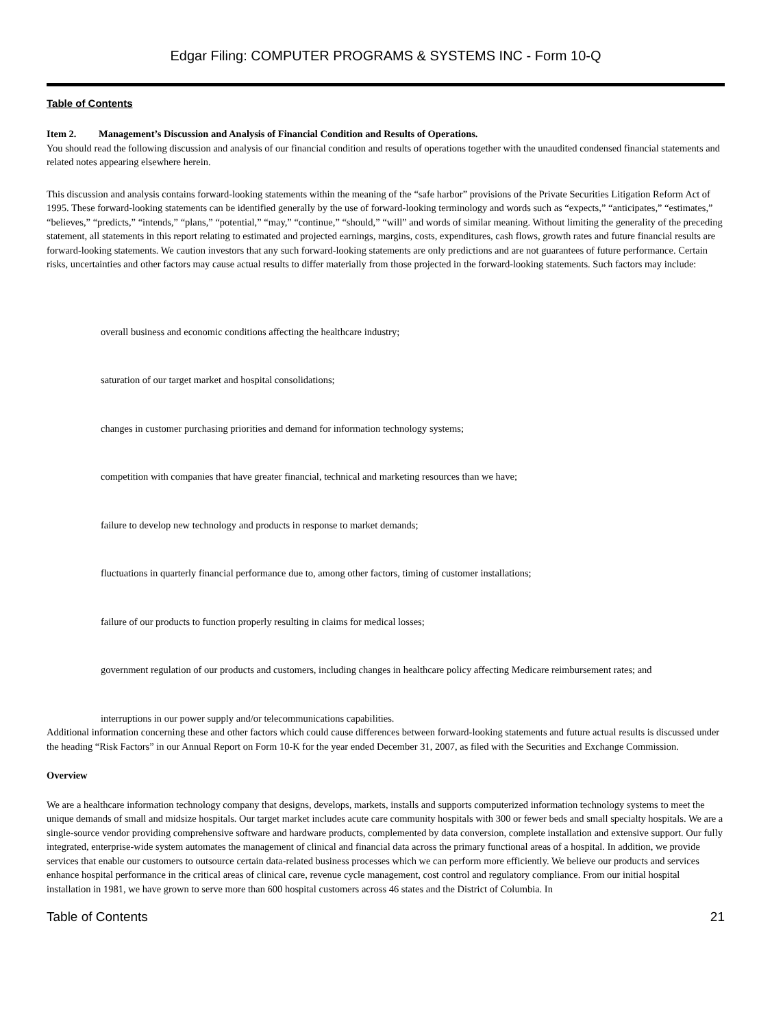Edgar Filing: COMPUTER PROGRAMS & SYSTEMS INC - Form 10-Q
Table of Contents
Item 2. Management’s Discussion and Analysis of Financial Condition and Results of Operations.
You should read the following discussion and analysis of our financial condition and results of operations together with the unaudited condensed financial statements and related notes appearing elsewhere herein.
This discussion and analysis contains forward-looking statements within the meaning of the “safe harbor” provisions of the Private Securities Litigation Reform Act of 1995. These forward-looking statements can be identified generally by the use of forward-looking terminology and words such as “expects,” “anticipates,” “estimates,” “believes,” “predicts,” “intends,” “plans,” “potential,” “may,” “continue,” “should,” “will” and words of similar meaning. Without limiting the generality of the preceding statement, all statements in this report relating to estimated and projected earnings, margins, costs, expenditures, cash flows, growth rates and future financial results are forward-looking statements. We caution investors that any such forward-looking statements are only predictions and are not guarantees of future performance. Certain risks, uncertainties and other factors may cause actual results to differ materially from those projected in the forward-looking statements. Such factors may include:
overall business and economic conditions affecting the healthcare industry;
saturation of our target market and hospital consolidations;
changes in customer purchasing priorities and demand for information technology systems;
competition with companies that have greater financial, technical and marketing resources than we have;
failure to develop new technology and products in response to market demands;
fluctuations in quarterly financial performance due to, among other factors, timing of customer installations;
failure of our products to function properly resulting in claims for medical losses;
government regulation of our products and customers, including changes in healthcare policy affecting Medicare reimbursement rates; and
interruptions in our power supply and/or telecommunications capabilities.
Additional information concerning these and other factors which could cause differences between forward-looking statements and future actual results is discussed under the heading “Risk Factors” in our Annual Report on Form 10-K for the year ended December 31, 2007, as filed with the Securities and Exchange Commission.
Overview
We are a healthcare information technology company that designs, develops, markets, installs and supports computerized information technology systems to meet the unique demands of small and midsize hospitals. Our target market includes acute care community hospitals with 300 or fewer beds and small specialty hospitals. We are a single-source vendor providing comprehensive software and hardware products, complemented by data conversion, complete installation and extensive support. Our fully integrated, enterprise-wide system automates the management of clinical and financial data across the primary functional areas of a hospital. In addition, we provide services that enable our customers to outsource certain data-related business processes which we can perform more efficiently. We believe our products and services enhance hospital performance in the critical areas of clinical care, revenue cycle management, cost control and regulatory compliance. From our initial hospital installation in 1981, we have grown to serve more than 600 hospital customers across 46 states and the District of Columbia. In
Table of Contents 21